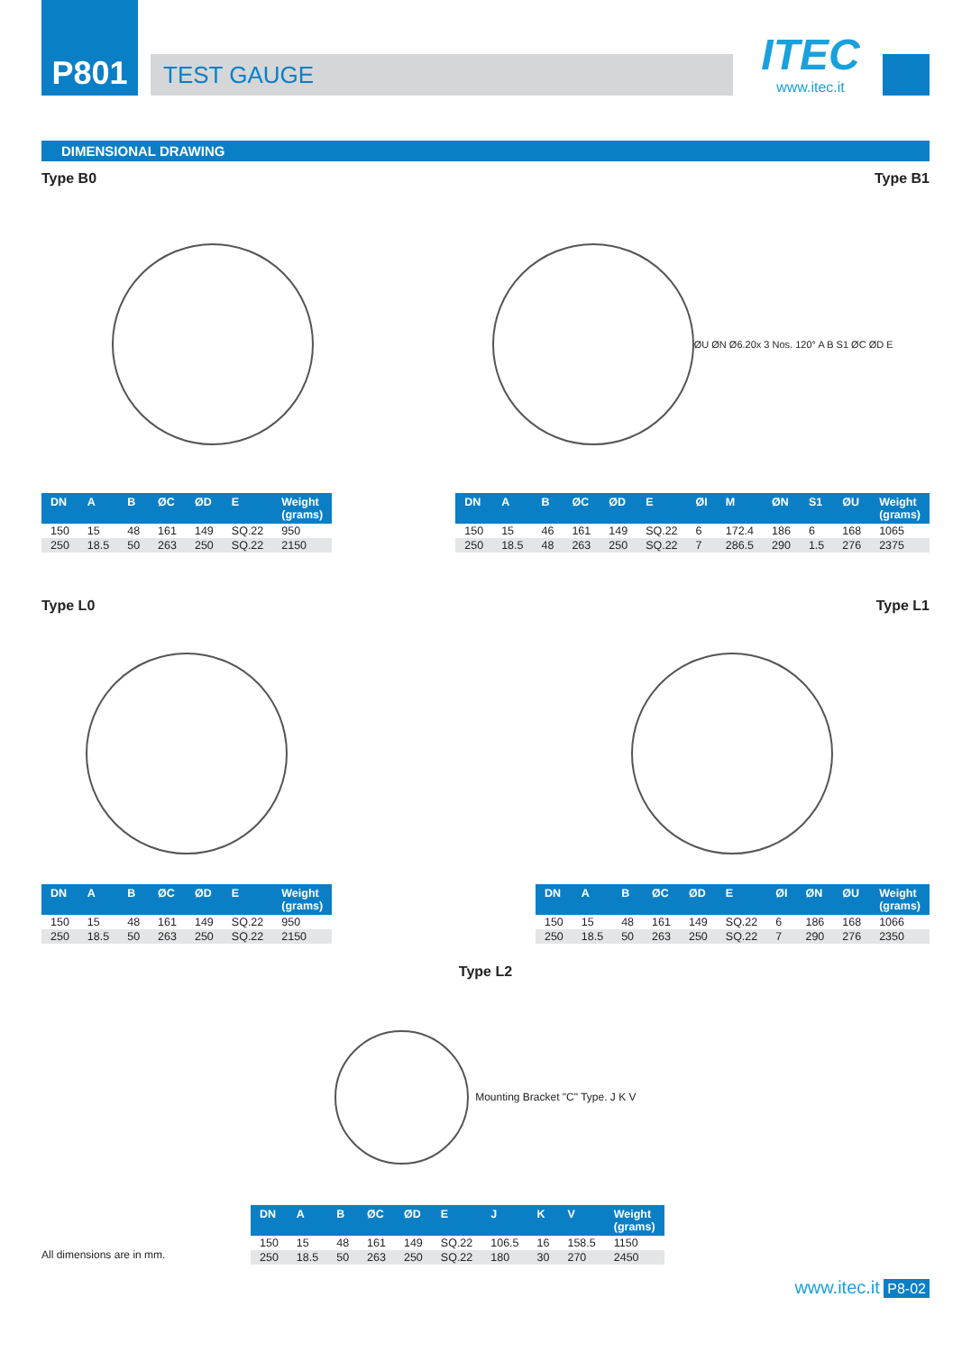P801
TEST GAUGE
ITEC
www.itec.it
DIMENSIONAL DRAWING
Type B0 Type B1
| DN | A | B | ØC | ØD | E | Weight (grams) |
| --- | --- | --- | --- | --- | --- | --- |
| 150 | 15 | 48 | 161 | 149 | SQ.22 | 950 |
| 250 | 18.5 | 50 | 263 | 250 | SQ.22 | 2150 |
ØU ØN Ø6.20x 3 Nos. 120° A B S1 ØC ØD E
| DN | A | B | ØC | ØD | E | ØI | M | ØN | S1 | ØU | Weight (grams) |
| --- | --- | --- | --- | --- | --- | --- | --- | --- | --- | --- | --- |
| 150 | 15 | 46 | 161 | 149 | SQ.22 | 6 | 172.4 | 186 | 6 | 168 | 1065 |
| 250 | 18.5 | 48 | 263 | 250 | SQ.22 | 7 | 286.5 | 290 | 1.5 | 276 | 2375 |
Type L0 Type L1
| DN | A | B | ØC | ØD | E | Weight (grams) |
| --- | --- | --- | --- | --- | --- | --- |
| 150 | 15 | 48 | 161 | 149 | SQ.22 | 950 |
| 250 | 18.5 | 50 | 263 | 250 | SQ.22 | 2150 |
| DN | A | B | ØC | ØD | E | ØI | ØN | ØU | Weight (grams) |
| --- | --- | --- | --- | --- | --- | --- | --- | --- | --- |
| 150 | 15 | 48 | 161 | 149 | SQ.22 | 6 | 186 | 168 | 1066 |
| 250 | 18.5 | 50 | 263 | 250 | SQ.22 | 7 | 290 | 276 | 2350 |
Type L2
Mounting Bracket "C" Type. J K V
All dimensions are in mm.
| DN | A | B | ØC | ØD | E | J | K | V | Weight (grams) |
| --- | --- | --- | --- | --- | --- | --- | --- | --- | --- |
| 150 | 15 | 48 | 161 | 149 | SQ.22 | 106.5 | 16 | 158.5 | 1150 |
| 250 | 18.5 | 50 | 263 | 250 | SQ.22 | 180 | 30 | 270 | 2450 |
www.itec.it P8-02